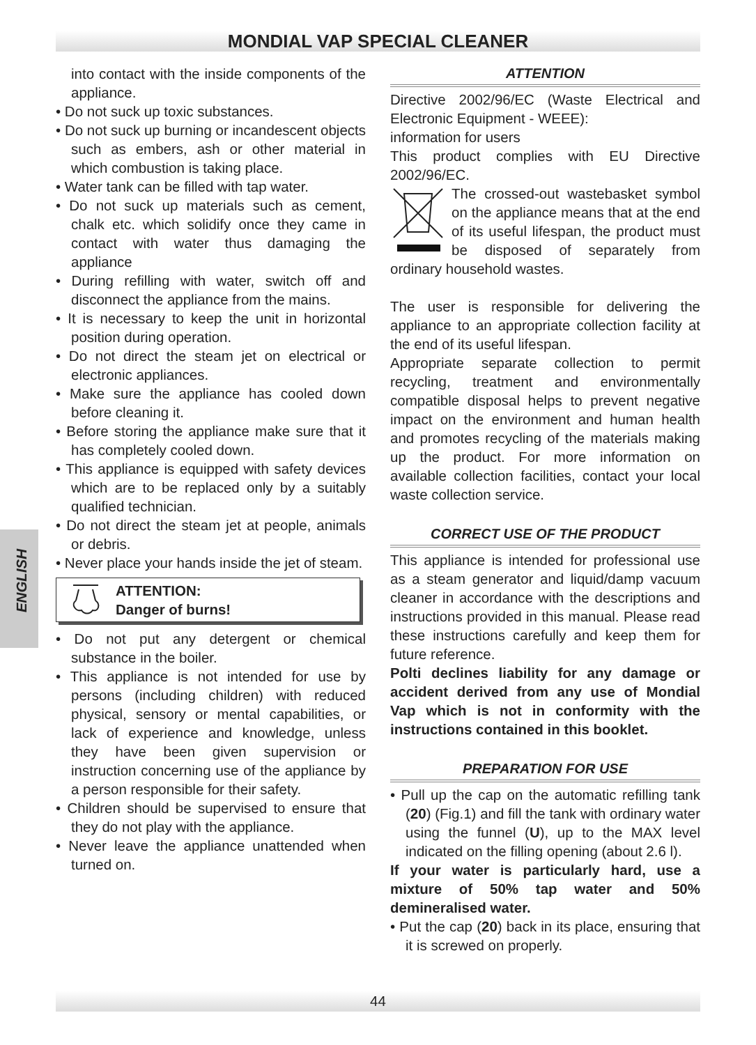MONDIAL VAP SPECIAL CLEANER
ENGLISH
into contact with the inside components of the appliance.
• Do not suck up toxic substances.
• Do not suck up burning or incandescent objects such as embers, ash or other material in which combustion is taking place.
• Water tank can be filled with tap water.
• Do not suck up materials such as cement, chalk etc. which solidify once they came in contact with water thus damaging the appliance
• During refilling with water, switch off and disconnect the appliance from the mains.
• It is necessary to keep the unit in horizontal position during operation.
• Do not direct the steam jet on electrical or electronic appliances.
• Make sure the appliance has cooled down before cleaning it.
• Before storing the appliance make sure that it has completely cooled down.
• This appliance is equipped with safety devices which are to be replaced only by a suitably qualified technician.
• Do not direct the steam jet at people, animals or debris.
• Never place your hands inside the jet of steam.
ATTENTION:
Danger of burns!
• Do not put any detergent or chemical substance in the boiler.
• This appliance is not intended for use by persons (including children) with reduced physical, sensory or mental capabilities, or lack of experience and knowledge, unless they have been given supervision or instruction concerning use of the appliance by a person responsible for their safety.
• Children should be supervised to ensure that they do not play with the appliance.
• Never leave the appliance unattended when turned on.
ATTENTION
Directive 2002/96/EC (Waste Electrical and Electronic Equipment - WEEE):
information for users
This product complies with EU Directive 2002/96/EC.
The crossed-out wastebasket symbol on the appliance means that at the end of its useful lifespan, the product must be disposed of separately from ordinary household wastes.
The user is responsible for delivering the appliance to an appropriate collection facility at the end of its useful lifespan.
Appropriate separate collection to permit recycling, treatment and environmentally compatible disposal helps to prevent negative impact on the environment and human health and promotes recycling of the materials making up the product. For more information on available collection facilities, contact your local waste collection service.
CORRECT USE OF THE PRODUCT
This appliance is intended for professional use as a steam generator and liquid/damp vacuum cleaner in accordance with the descriptions and instructions provided in this manual. Please read these instructions carefully and keep them for future reference.
Polti declines liability for any damage or accident derived from any use of Mondial Vap which is not in conformity with the instructions contained in this booklet.
PREPARATION FOR USE
• Pull up the cap on the automatic refilling tank (20) (Fig.1) and fill the tank with ordinary water using the funnel (U), up to the MAX level indicated on the filling opening (about 2.6 l).
If your water is particularly hard, use a mixture of 50% tap water and 50% demineralised water.
• Put the cap (20) back in its place, ensuring that it is screwed on properly.
44